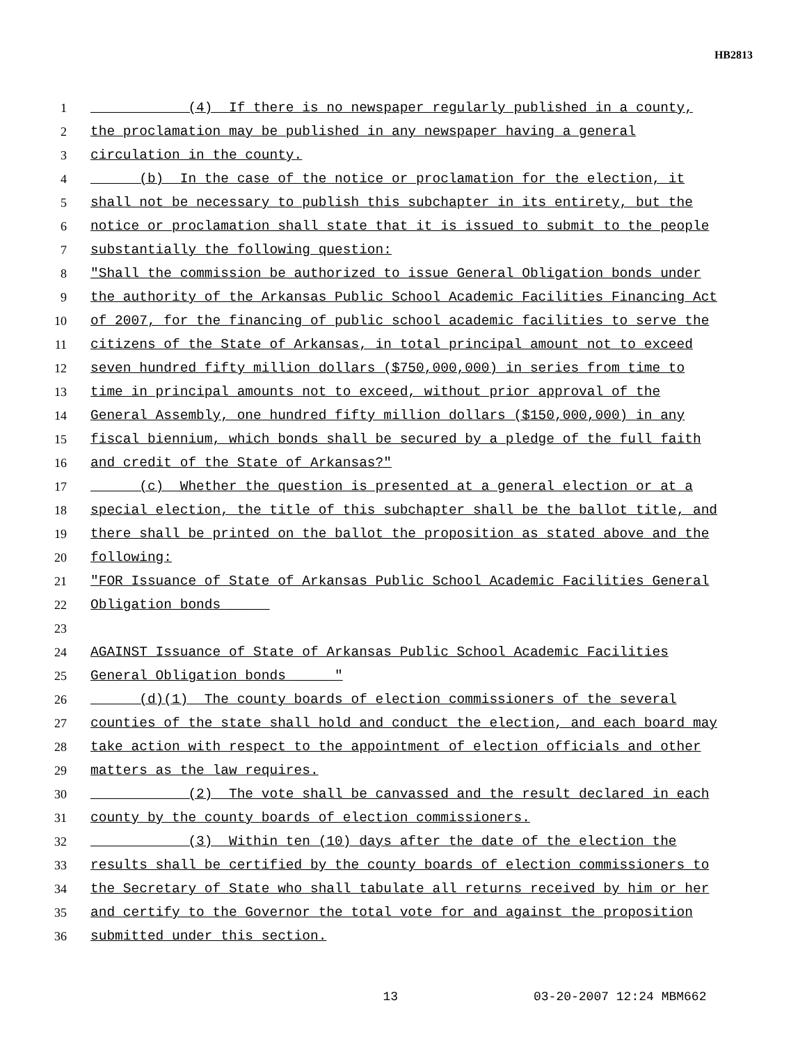HB2813
1 (4) If there is no newspaper regularly published in a county,
2 the proclamation may be published in any newspaper having a general
3 circulation in the county.
4 (b) In the case of the notice or proclamation for the election, it
5 shall not be necessary to publish this subchapter in its entirety, but the
6 notice or proclamation shall state that it is issued to submit to the people
7 substantially the following question:
8 "Shall the commission be authorized to issue General Obligation bonds under
9 the authority of the Arkansas Public School Academic Facilities Financing Act
10 of 2007, for the financing of public school academic facilities to serve the
11 citizens of the State of Arkansas, in total principal amount not to exceed
12 seven hundred fifty million dollars ($750,000,000) in series from time to
13 time in principal amounts not to exceed, without prior approval of the
14 General Assembly, one hundred fifty million dollars ($150,000,000) in any
15 fiscal biennium, which bonds shall be secured by a pledge of the full faith
16 and credit of the State of Arkansas?"
17 (c) Whether the question is presented at a general election or at a
18 special election, the title of this subchapter shall be the ballot title, and
19 there shall be printed on the ballot the proposition as stated above and the
20 following:
21 "FOR Issuance of State of Arkansas Public School Academic Facilities General
22 Obligation bonds _____
23
24 AGAINST Issuance of State of Arkansas Public School Academic Facilities
25 General Obligation bonds _____"
26 (d)(1) The county boards of election commissioners of the several
27 counties of the state shall hold and conduct the election, and each board may
28 take action with respect to the appointment of election officials and other
29 matters as the law requires.
30 (2) The vote shall be canvassed and the result declared in each
31 county by the county boards of election commissioners.
32 (3) Within ten (10) days after the date of the election the
33 results shall be certified by the county boards of election commissioners to
34 the Secretary of State who shall tabulate all returns received by him or her
35 and certify to the Governor the total vote for and against the proposition
36 submitted under this section.
13 03-20-2007 12:24 MBM662